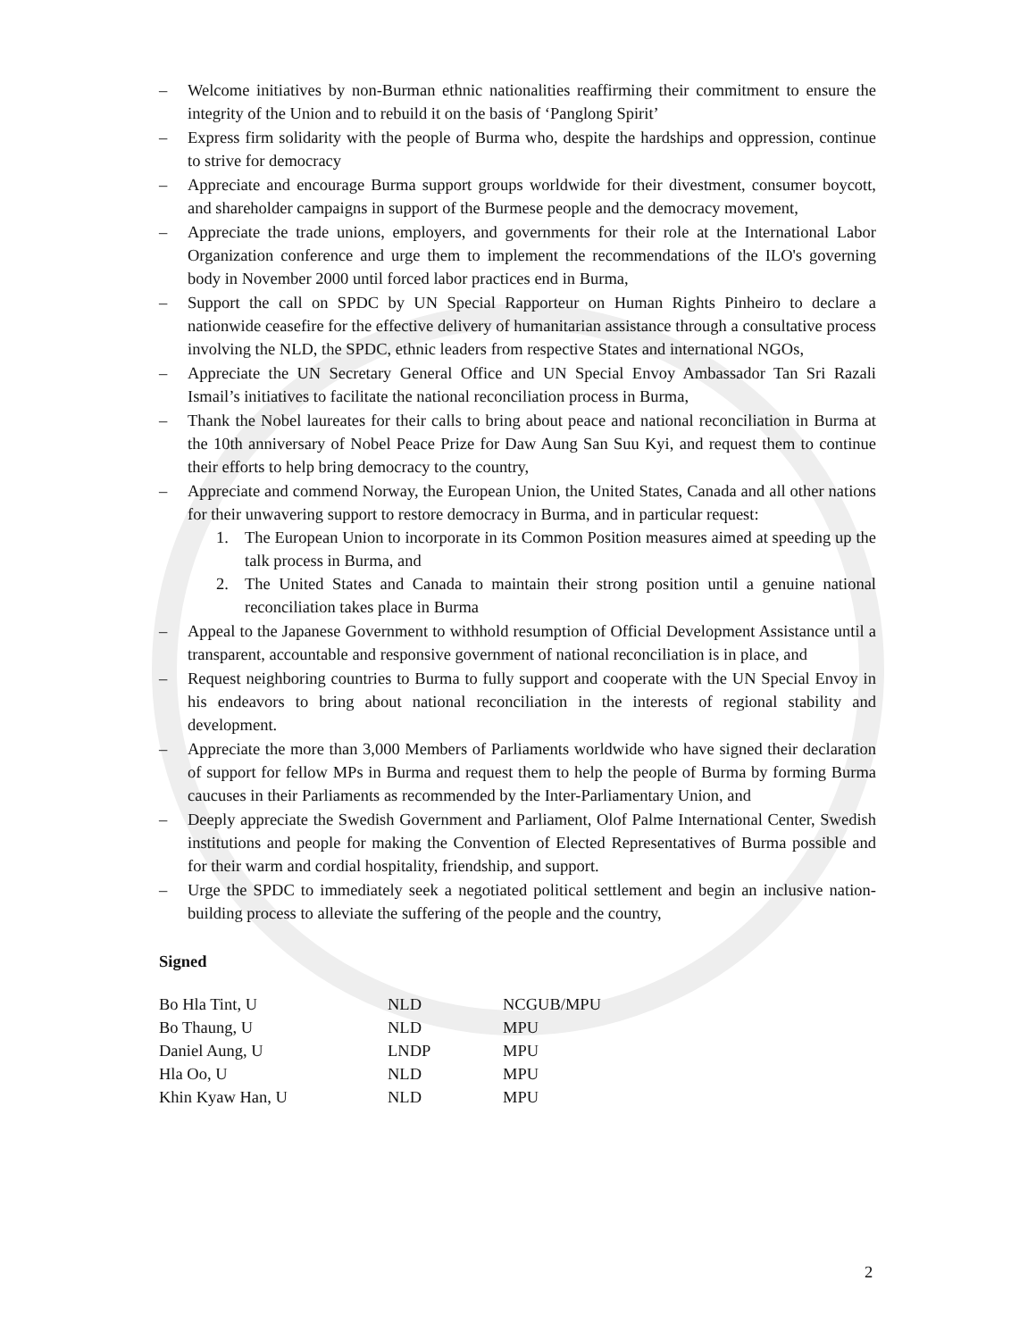– Welcome initiatives by non-Burman ethnic nationalities reaffirming their commitment to ensure the integrity of the Union and to rebuild it on the basis of ‘Panglong Spirit’
– Express firm solidarity with the people of Burma who, despite the hardships and oppression, continue to strive for democracy
– Appreciate and encourage Burma support groups worldwide for their divestment, consumer boycott, and shareholder campaigns in support of the Burmese people and the democracy movement,
– Appreciate the trade unions, employers, and governments for their role at the International Labor Organization conference and urge them to implement the recommendations of the ILO's governing body in November 2000 until forced labor practices end in Burma,
– Support the call on SPDC by UN Special Rapporteur on Human Rights Pinheiro to declare a nationwide ceasefire for the effective delivery of humanitarian assistance through a consultative process involving the NLD, the SPDC, ethnic leaders from respective States and international NGOs,
– Appreciate the UN Secretary General Office and UN Special Envoy Ambassador Tan Sri Razali Ismail’s initiatives to facilitate the national reconciliation process in Burma,
– Thank the Nobel laureates for their calls to bring about peace and national reconciliation in Burma at the 10th anniversary of Nobel Peace Prize for Daw Aung San Suu Kyi, and request them to continue their efforts to help bring democracy to the country,
– Appreciate and commend Norway, the European Union, the United States, Canada and all other nations for their unwavering support to restore democracy in Burma, and in particular request:
1. The European Union to incorporate in its Common Position measures aimed at speeding up the talk process in Burma, and
2. The United States and Canada to maintain their strong position until a genuine national reconciliation takes place in Burma
– Appeal to the Japanese Government to withhold resumption of Official Development Assistance until a transparent, accountable and responsive government of national reconciliation is in place, and
– Request neighboring countries to Burma to fully support and cooperate with the UN Special Envoy in his endeavors to bring about national reconciliation in the interests of regional stability and development.
– Appreciate the more than 3,000 Members of Parliaments worldwide who have signed their declaration of support for fellow MPs in Burma and request them to help the people of Burma by forming Burma caucuses in their Parliaments as recommended by the Inter-Parliamentary Union, and
– Deeply appreciate the Swedish Government and Parliament, Olof Palme International Center, Swedish institutions and people for making the Convention of Elected Representatives of Burma possible and for their warm and cordial hospitality, friendship, and support.
– Urge the SPDC to immediately seek a negotiated political settlement and begin an inclusive nation-building process to alleviate the suffering of the people and the country,
Signed
| Bo Hla Tint, U | NLD | NCGUB/MPU |
| Bo Thaung, U | NLD | MPU |
| Daniel Aung, U | LNDP | MPU |
| Hla Oo, U | NLD | MPU |
| Khin Kyaw Han, U | NLD | MPU |
2